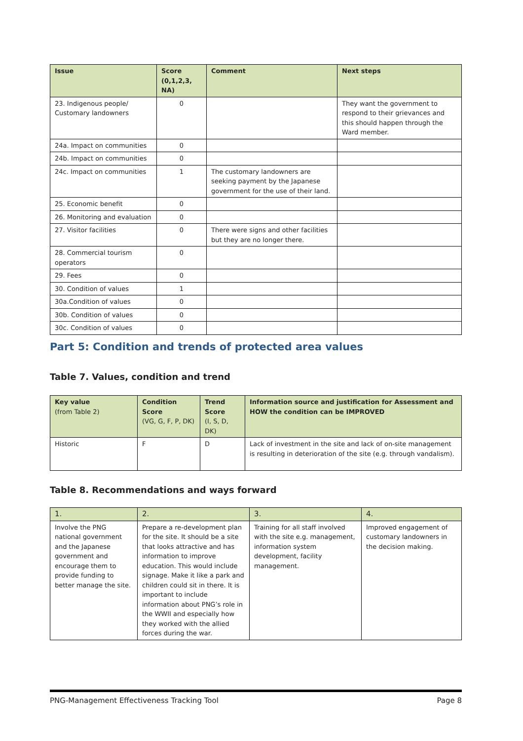| Issue | Score (0,1,2,3, NA) | Comment | Next steps |
| --- | --- | --- | --- |
| 23. Indigenous people/ Customary landowners | 0 | | They want the government to respond to their grievances and this should happen through the Ward member. |
| 24a. Impact on communities | 0 | | |
| 24b. Impact on communities | 0 | | |
| 24c. Impact on communities | 1 | The customary landowners are seeking payment by the Japanese government for the use of their land. | |
| 25. Economic benefit | 0 | | |
| 26. Monitoring and evaluation | 0 | | |
| 27. Visitor facilities | 0 | There were signs and other facilities but they are no longer there. | |
| 28. Commercial tourism operators | 0 | | |
| 29. Fees | 0 | | |
| 30. Condition of values | 1 | | |
| 30a.Condition of values | 0 | | |
| 30b. Condition of values | 0 | | |
| 30c. Condition of values | 0 | | |
Part 5: Condition and trends of protected area values
Table 7. Values, condition and trend
| Key value (from Table 2) | Condition Score (VG, G, F, P, DK) | Trend Score (I, S, D, DK) | Information source and justification for Assessment and HOW the condition can be IMPROVED |
| --- | --- | --- | --- |
| Historic | F | D | Lack of investment in the site and lack of on-site management is resulting in deterioration of the site (e.g. through vandalism). |
Table 8. Recommendations and ways forward
| 1. | 2. | 3. | 4. |
| --- | --- | --- | --- |
| Involve the PNG national government and the Japanese government and encourage them to provide funding to better manage the site. | Prepare a re-development plan for the site. It should be a site that looks attractive and has information to improve education. This would include signage. Make it like a park and children could sit in there. It is important to include information about PNG’s role in the WWII and especially how they worked with the allied forces during the war. | Training for all staff involved with the site e.g. management, information system development, facility management. | Improved engagement of customary landowners in the decision making. |
PNG-Management Effectiveness Tracking Tool Page 8